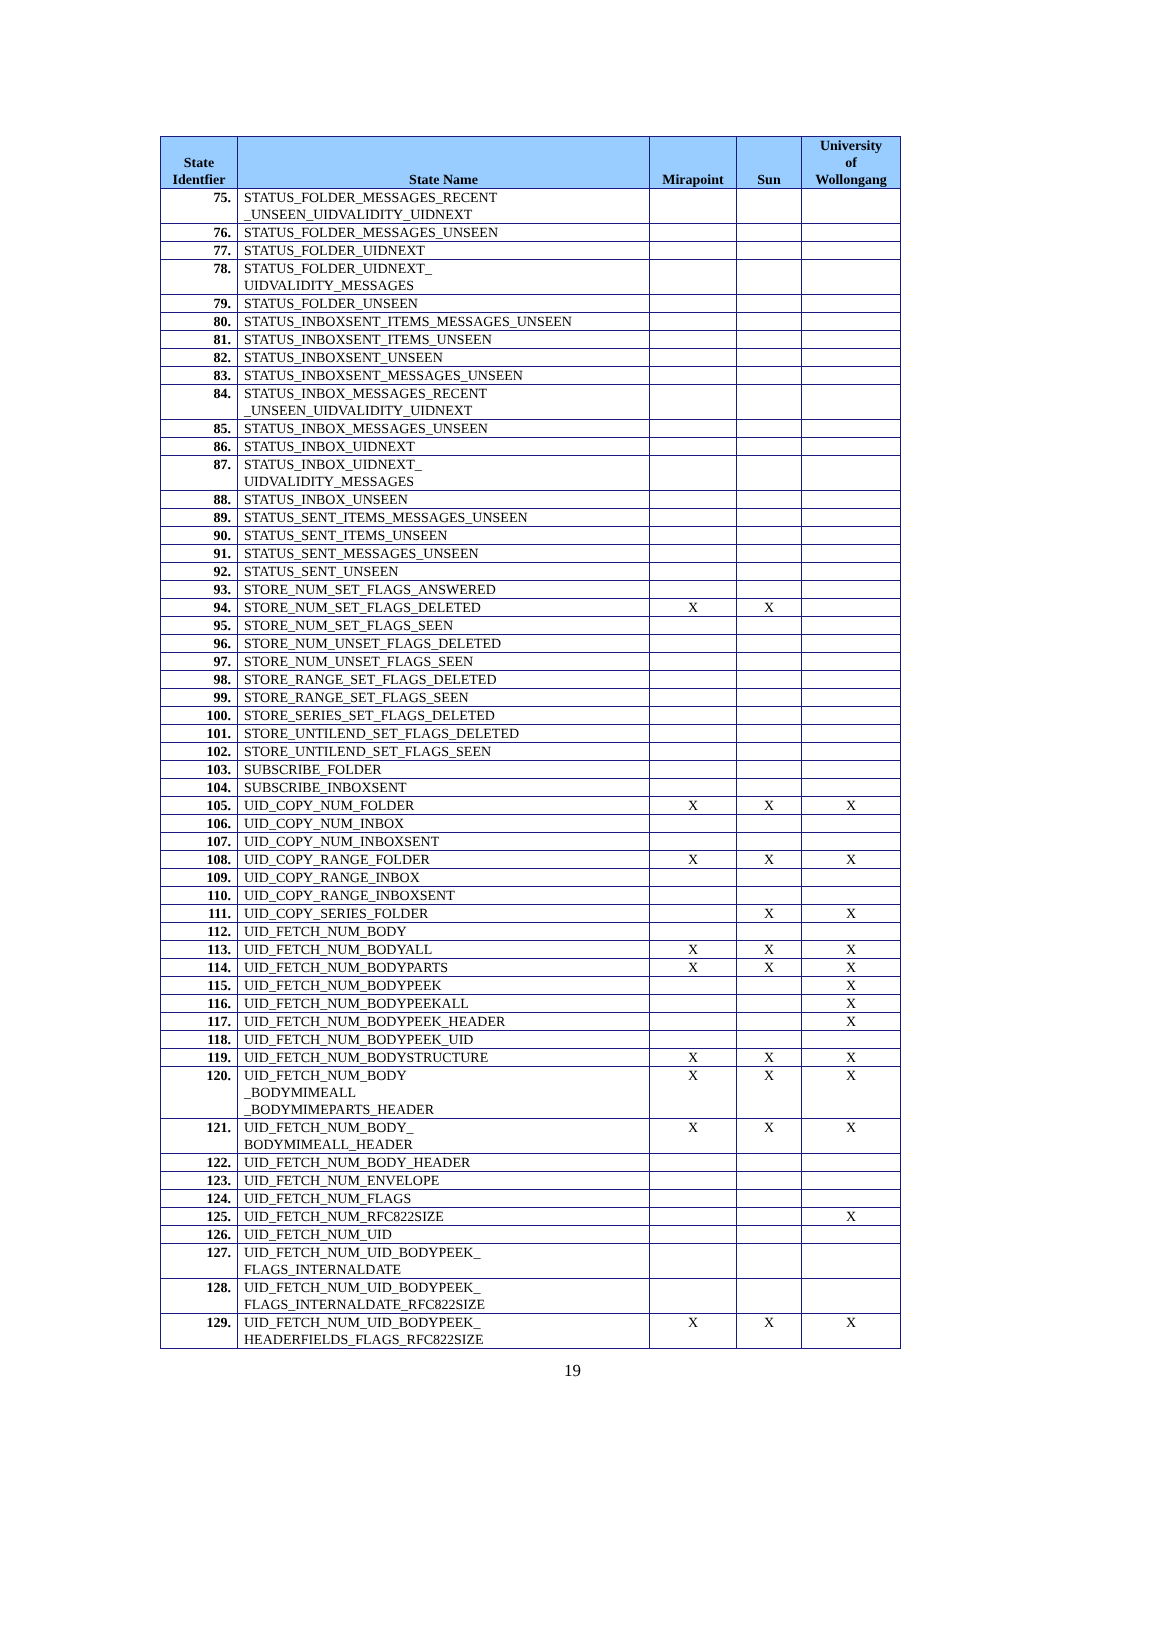| State Identfier | State Name | Mirapoint | Sun | University of Wollongang |
| --- | --- | --- | --- | --- |
| 75. | STATUS_FOLDER_MESSAGES_RECENT _UNSEEN_UIDVALIDITY_UIDNEXT | | | |
| 76. | STATUS_FOLDER_MESSAGES_UNSEEN | | | |
| 77. | STATUS_FOLDER_UIDNEXT | | | |
| 78. | STATUS_FOLDER_UIDNEXT_ UIDVALIDITY_MESSAGES | | | |
| 79. | STATUS_FOLDER_UNSEEN | | | |
| 80. | STATUS_INBOXSENT_ITEMS_MESSAGES_UNSEEN | | | |
| 81. | STATUS_INBOXSENT_ITEMS_UNSEEN | | | |
| 82. | STATUS_INBOXSENT_UNSEEN | | | |
| 83. | STATUS_INBOXSENT_MESSAGES_UNSEEN | | | |
| 84. | STATUS_INBOX_MESSAGES_RECENT _UNSEEN_UIDVALIDITY_UIDNEXT | | | |
| 85. | STATUS_INBOX_MESSAGES_UNSEEN | | | |
| 86. | STATUS_INBOX_UIDNEXT | | | |
| 87. | STATUS_INBOX_UIDNEXT_ UIDVALIDITY_MESSAGES | | | |
| 88. | STATUS_INBOX_UNSEEN | | | |
| 89. | STATUS_SENT_ITEMS_MESSAGES_UNSEEN | | | |
| 90. | STATUS_SENT_ITEMS_UNSEEN | | | |
| 91. | STATUS_SENT_MESSAGES_UNSEEN | | | |
| 92. | STATUS_SENT_UNSEEN | | | |
| 93. | STORE_NUM_SET_FLAGS_ANSWERED | | | |
| 94. | STORE_NUM_SET_FLAGS_DELETED | X | X | |
| 95. | STORE_NUM_SET_FLAGS_SEEN | | | |
| 96. | STORE_NUM_UNSET_FLAGS_DELETED | | | |
| 97. | STORE_NUM_UNSET_FLAGS_SEEN | | | |
| 98. | STORE_RANGE_SET_FLAGS_DELETED | | | |
| 99. | STORE_RANGE_SET_FLAGS_SEEN | | | |
| 100. | STORE_SERIES_SET_FLAGS_DELETED | | | |
| 101. | STORE_UNTILEND_SET_FLAGS_DELETED | | | |
| 102. | STORE_UNTILEND_SET_FLAGS_SEEN | | | |
| 103. | SUBSCRIBE_FOLDER | | | |
| 104. | SUBSCRIBE_INBOXSENT | | | |
| 105. | UID_COPY_NUM_FOLDER | X | X | X |
| 106. | UID_COPY_NUM_INBOX | | | |
| 107. | UID_COPY_NUM_INBOXSENT | | | |
| 108. | UID_COPY_RANGE_FOLDER | X | X | X |
| 109. | UID_COPY_RANGE_INBOX | | | |
| 110. | UID_COPY_RANGE_INBOXSENT | | | |
| 111. | UID_COPY_SERIES_FOLDER | | X | X |
| 112. | UID_FETCH_NUM_BODY | | | |
| 113. | UID_FETCH_NUM_BODYALL | X | X | X |
| 114. | UID_FETCH_NUM_BODYPARTS | X | X | X |
| 115. | UID_FETCH_NUM_BODYPEEK | | | X |
| 116. | UID_FETCH_NUM_BODYPEEKALL | | | X |
| 117. | UID_FETCH_NUM_BODYPEEK_HEADER | | | X |
| 118. | UID_FETCH_NUM_BODYPEEK_UID | | | |
| 119. | UID_FETCH_NUM_BODYSTRUCTURE | X | X | X |
| 120. | UID_FETCH_NUM_BODY _BODYMIMEALL _BODYMIMEPARTS_HEADER | X | X | X |
| 121. | UID_FETCH_NUM_BODY_ BODYMIMEALL_HEADER | X | X | X |
| 122. | UID_FETCH_NUM_BODY_HEADER | | | |
| 123. | UID_FETCH_NUM_ENVELOPE | | | |
| 124. | UID_FETCH_NUM_FLAGS | | | |
| 125. | UID_FETCH_NUM_RFC822SIZE | | | X |
| 126. | UID_FETCH_NUM_UID | | | |
| 127. | UID_FETCH_NUM_UID_BODYPEEK_ FLAGS_INTERNALDATE | | | |
| 128. | UID_FETCH_NUM_UID_BODYPEEK_ FLAGS_INTERNALDATE_RFC822SIZE | | | |
| 129. | UID_FETCH_NUM_UID_BODYPEEK_ HEADERFIELDS_FLAGS_RFC822SIZE | X | X | X |
19